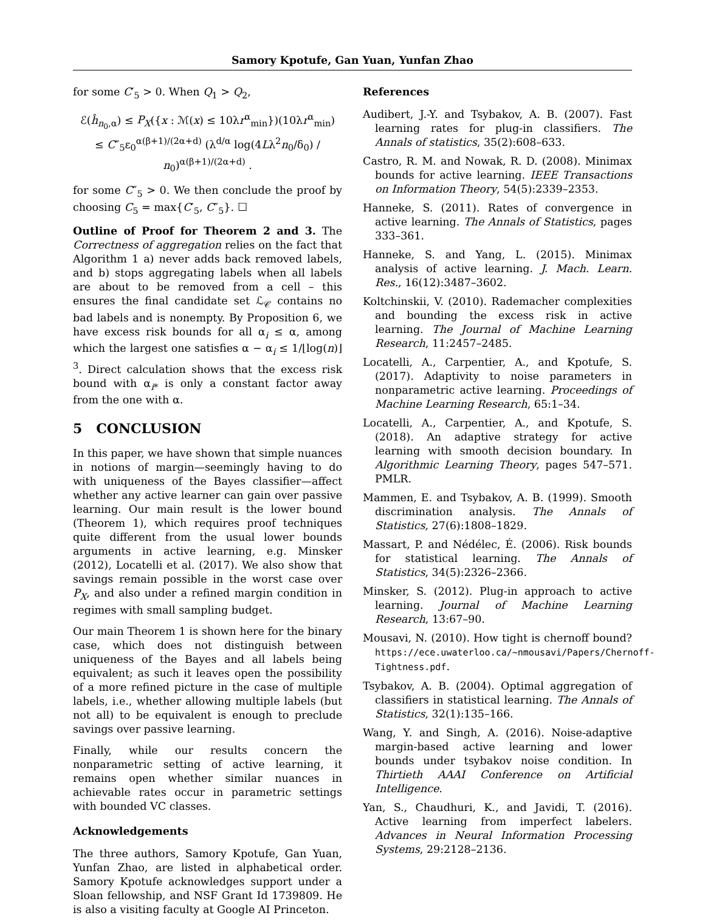Samory Kpotufe, Gan Yuan, Yunfan Zhao
for some C′<sub>5</sub> > 0. When Q<sub>1</sub> > Q<sub>2</sub>,
ℰ(ĥ<sub>n<sub>0</sub>,α</sub>) ≤ P<sub>X</sub>({x : ℳ(x) ≤ 10λr<sup>α</sup><sub>min</sub>})(10λr<sup>α</sup><sub>min</sub>)
≤ C″<sub>5</sub>ε<sub>0</sub><sup>α(β+1)/(2α+d)</sup> (λ<sup>d/α</sup> log(4Lλ<sup>2</sup>n<sub>0</sub>/δ<sub>0</sub>) / n<sub>0</sub>)<sup>α(β+1)/(2α+d)</sup> .
for some C″<sub>5</sub> > 0. We then conclude the proof by choosing C<sub>5</sub> = max{C′<sub>5</sub>, C″<sub>5</sub>}. ☐
Outline of Proof for Theorem 2 and 3. The Correctness of aggregation relies on the fact that Algorithm 1 a) never adds back removed labels, and b) stops aggregating labels when all labels are about to be removed from a cell – this ensures the final candidate set ℒ<sub>𝒞</sub> contains no bad labels and is nonempty. By Proposition 6, we have excess risk bounds for all α<sub>i</sub> ≤ α, among which the largest one satisfies α − α<sub>i</sub> ≤ 1/⌊log(n)⌋<sup>3</sup>. Direct calculation shows that the excess risk bound with α<sub>i*</sub> is only a constant factor away from the one with α.
5 CONCLUSION
In this paper, we have shown that simple nuances in notions of margin—seemingly having to do with uniqueness of the Bayes classifier—affect whether any active learner can gain over passive learning. Our main result is the lower bound (Theorem 1), which requires proof techniques quite different from the usual lower bounds arguments in active learning, e.g. Minsker (2012), Locatelli et al. (2017). We also show that savings remain possible in the worst case over P<sub>X</sub>, and also under a refined margin condition in regimes with small sampling budget.
Our main Theorem 1 is shown here for the binary case, which does not distinguish between uniqueness of the Bayes and all labels being equivalent; as such it leaves open the possibility of a more refined picture in the case of multiple labels, i.e., whether allowing multiple labels (but not all) to be equivalent is enough to preclude savings over passive learning.
Finally, while our results concern the nonparametric setting of active learning, it remains open whether similar nuances in achievable rates occur in parametric settings with bounded VC classes.
Acknowledgements
The three authors, Samory Kpotufe, Gan Yuan, Yunfan Zhao, are listed in alphabetical order. Samory Kpotufe acknowledges support under a Sloan fellowship, and NSF Grant Id 1739809. He is also a visiting faculty at Google AI Princeton.
References
Audibert, J.-Y. and Tsybakov, A. B. (2007). Fast learning rates for plug-in classifiers. The Annals of statistics, 35(2):608–633.
Castro, R. M. and Nowak, R. D. (2008). Minimax bounds for active learning. IEEE Transactions on Information Theory, 54(5):2339–2353.
Hanneke, S. (2011). Rates of convergence in active learning. The Annals of Statistics, pages 333–361.
Hanneke, S. and Yang, L. (2015). Minimax analysis of active learning. J. Mach. Learn. Res., 16(12):3487–3602.
Koltchinskii, V. (2010). Rademacher complexities and bounding the excess risk in active learning. The Journal of Machine Learning Research, 11:2457–2485.
Locatelli, A., Carpentier, A., and Kpotufe, S. (2017). Adaptivity to noise parameters in nonparametric active learning. Proceedings of Machine Learning Research, 65:1–34.
Locatelli, A., Carpentier, A., and Kpotufe, S. (2018). An adaptive strategy for active learning with smooth decision boundary. In Algorithmic Learning Theory, pages 547–571. PMLR.
Mammen, E. and Tsybakov, A. B. (1999). Smooth discrimination analysis. The Annals of Statistics, 27(6):1808–1829.
Massart, P. and Nédélec, É. (2006). Risk bounds for statistical learning. The Annals of Statistics, 34(5):2326–2366.
Minsker, S. (2012). Plug-in approach to active learning. Journal of Machine Learning Research, 13:67–90.
Mousavi, N. (2010). How tight is chernoff bound? https://ece.uwaterloo.ca/~nmousavi/Papers/Chernoff-Tightness.pdf.
Tsybakov, A. B. (2004). Optimal aggregation of classifiers in statistical learning. The Annals of Statistics, 32(1):135–166.
Wang, Y. and Singh, A. (2016). Noise-adaptive margin-based active learning and lower bounds under tsybakov noise condition. In Thirtieth AAAI Conference on Artificial Intelligence.
Yan, S., Chaudhuri, K., and Javidi, T. (2016). Active learning from imperfect labelers. Advances in Neural Information Processing Systems, 29:2128–2136.